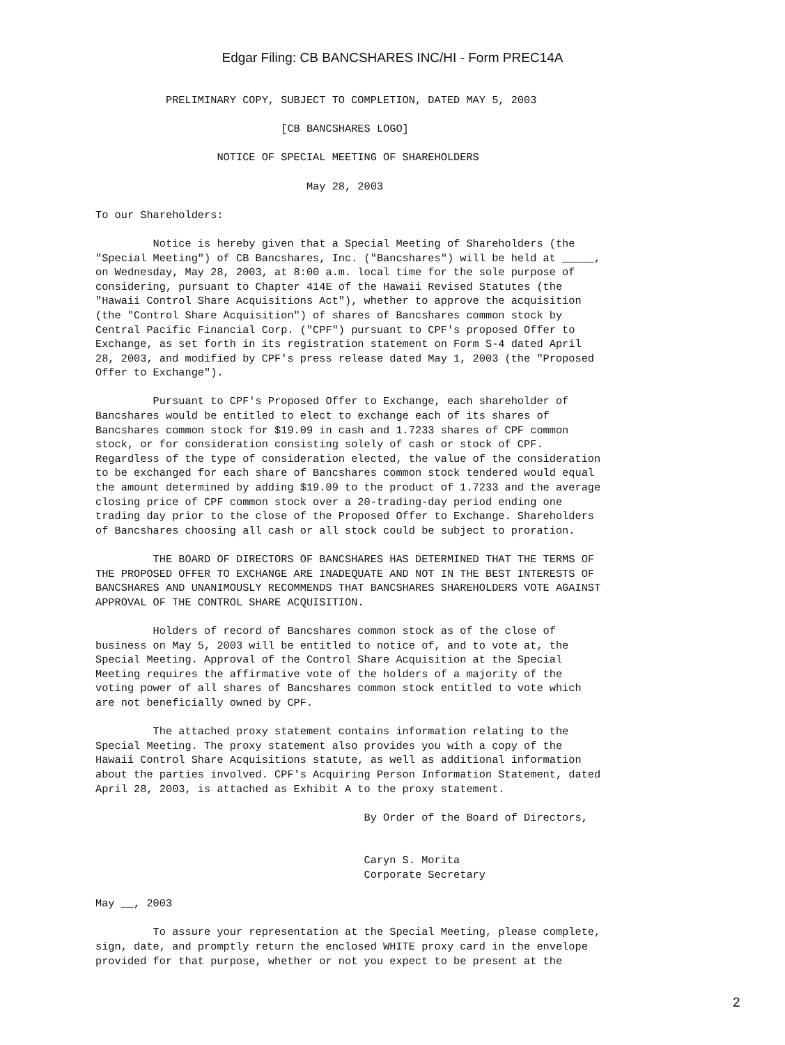Edgar Filing: CB BANCSHARES INC/HI - Form PREC14A
           PRELIMINARY COPY, SUBJECT TO COMPLETION, DATED MAY 5, 2003

                             [CB BANCSHARES LOGO]

                   NOTICE OF SPECIAL MEETING OF SHAREHOLDERS

                                 May 28, 2003

To our Shareholders:

         Notice is hereby given that a Special Meeting of Shareholders (the
"Special Meeting") of CB Bancshares, Inc. ("Bancshares") will be held at _____,
on Wednesday, May 28, 2003, at 8:00 a.m. local time for the sole purpose of
considering, pursuant to Chapter 414E of the Hawaii Revised Statutes (the
"Hawaii Control Share Acquisitions Act"), whether to approve the acquisition
(the "Control Share Acquisition") of shares of Bancshares common stock by
Central Pacific Financial Corp. ("CPF") pursuant to CPF's proposed Offer to
Exchange, as set forth in its registration statement on Form S-4 dated April
28, 2003, and modified by CPF's press release dated May 1, 2003 (the "Proposed
Offer to Exchange").

         Pursuant to CPF's Proposed Offer to Exchange, each shareholder of
Bancshares would be entitled to elect to exchange each of its shares of
Bancshares common stock for $19.09 in cash and 1.7233 shares of CPF common
stock, or for consideration consisting solely of cash or stock of CPF.
Regardless of the type of consideration elected, the value of the consideration
to be exchanged for each share of Bancshares common stock tendered would equal
the amount determined by adding $19.09 to the product of 1.7233 and the average
closing price of CPF common stock over a 20-trading-day period ending one
trading day prior to the close of the Proposed Offer to Exchange. Shareholders
of Bancshares choosing all cash or all stock could be subject to proration.

         THE BOARD OF DIRECTORS OF BANCSHARES HAS DETERMINED THAT THE TERMS OF
THE PROPOSED OFFER TO EXCHANGE ARE INADEQUATE AND NOT IN THE BEST INTERESTS OF
BANCSHARES AND UNANIMOUSLY RECOMMENDS THAT BANCSHARES SHAREHOLDERS VOTE AGAINST
APPROVAL OF THE CONTROL SHARE ACQUISITION.

         Holders of record of Bancshares common stock as of the close of
business on May 5, 2003 will be entitled to notice of, and to vote at, the
Special Meeting. Approval of the Control Share Acquisition at the Special
Meeting requires the affirmative vote of the holders of a majority of the
voting power of all shares of Bancshares common stock entitled to vote which
are not beneficially owned by CPF.

         The attached proxy statement contains information relating to the
Special Meeting. The proxy statement also provides you with a copy of the
Hawaii Control Share Acquisitions statute, as well as additional information
about the parties involved. CPF's Acquiring Person Information Statement, dated
April 28, 2003, is attached as Exhibit A to the proxy statement.

                                          By Order of the Board of Directors,


                                          Caryn S. Morita
                                          Corporate Secretary

May __, 2003

         To assure your representation at the Special Meeting, please complete,
sign, date, and promptly return the enclosed WHITE proxy card in the envelope
provided for that purpose, whether or not you expect to be present at the
2